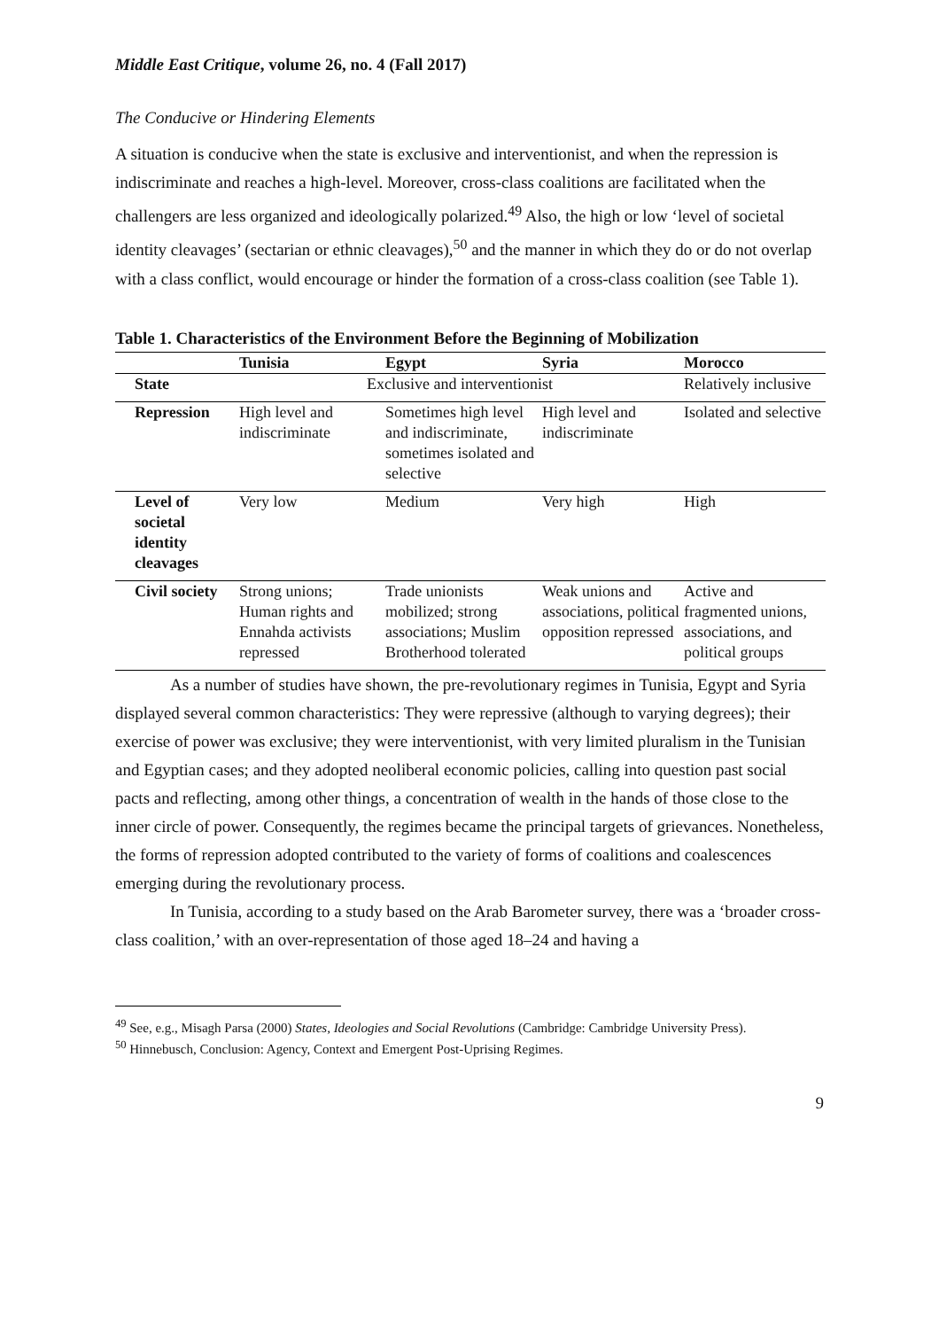Middle East Critique, volume 26, no. 4 (Fall 2017)
The Conducive or Hindering Elements
A situation is conducive when the state is exclusive and interventionist, and when the repression is indiscriminate and reaches a high-level. Moreover, cross-class coalitions are facilitated when the challengers are less organized and ideologically polarized.<sup>49</sup> Also, the high or low ‘level of societal identity cleavages’ (sectarian or ethnic cleavages),<sup>50</sup> and the manner in which they do or do not overlap with a class conflict, would encourage or hinder the formation of a cross-class coalition (see Table 1).
Table 1. Characteristics of the Environment Before the Beginning of Mobilization
| | Tunisia | Egypt | Syria | Morocco |
| --- | --- | --- | --- | --- |
| State | Exclusive and interventionist | | | Relatively inclusive |
| Repression | High level and indiscriminate | Sometimes high level and indiscriminate, sometimes isolated and selective | High level and indiscriminate | Isolated and selective |
| Level of societal identity cleavages | Very low | Medium | Very high | High |
| Civil society | Strong unions; Human rights and Ennahda activists repressed | Trade unionists mobilized; strong associations; Muslim Brotherhood tolerated | Weak unions and associations, political opposition repressed | Active and fragmented unions, associations, and political groups |
As a number of studies have shown, the pre-revolutionary regimes in Tunisia, Egypt and Syria displayed several common characteristics: They were repressive (although to varying degrees); their exercise of power was exclusive; they were interventionist, with very limited pluralism in the Tunisian and Egyptian cases; and they adopted neoliberal economic policies, calling into question past social pacts and reflecting, among other things, a concentration of wealth in the hands of those close to the inner circle of power. Consequently, the regimes became the principal targets of grievances. Nonetheless, the forms of repression adopted contributed to the variety of forms of coalitions and coalescences emerging during the revolutionary process.
In Tunisia, according to a study based on the Arab Barometer survey, there was a ‘broader cross-class coalition,’ with an over-representation of those aged 18–24 and having a
<sup>49</sup> See, e.g., Misagh Parsa (2000) States, Ideologies and Social Revolutions (Cambridge: Cambridge University Press).
<sup>50</sup> Hinnebusch, Conclusion: Agency, Context and Emergent Post-Uprising Regimes.
9